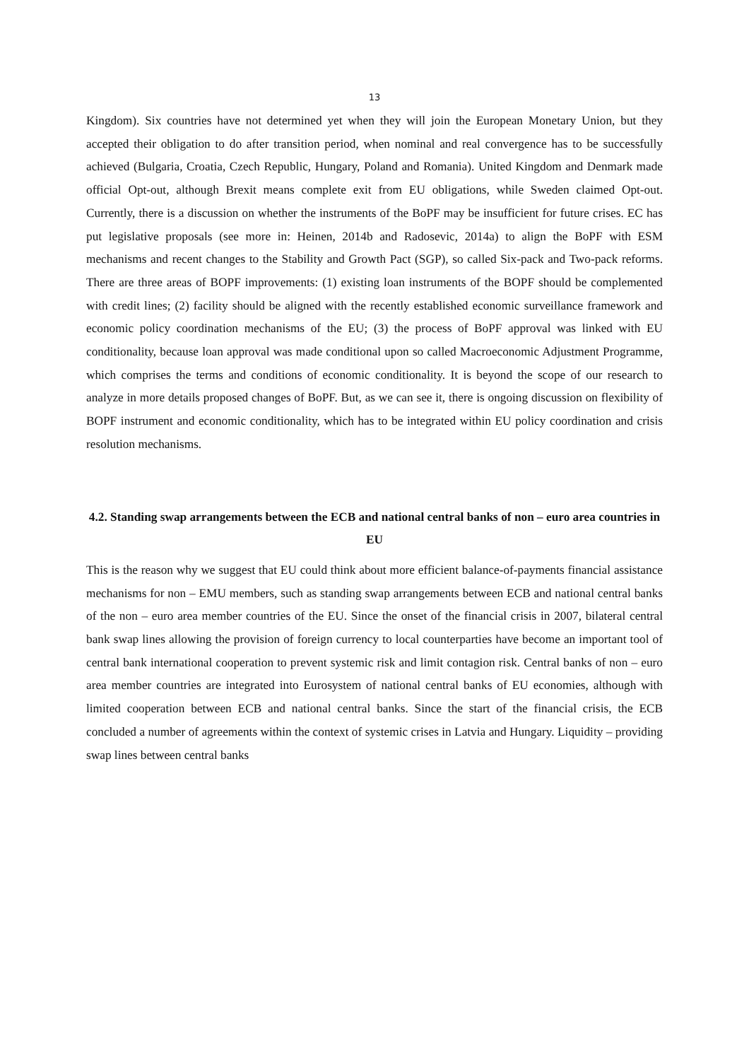13
Kingdom). Six countries have not determined yet when they will join the European Monetary Union, but they accepted their obligation to do after transition period, when nominal and real convergence has to be successfully achieved (Bulgaria, Croatia, Czech Republic, Hungary, Poland and Romania). United Kingdom and Denmark made official Opt-out, although Brexit means complete exit from EU obligations, while Sweden claimed Opt-out. Currently, there is a discussion on whether the instruments of the BoPF may be insufficient for future crises. EC has put legislative proposals (see more in: Heinen, 2014b and Radosevic, 2014a) to align the BoPF with ESM mechanisms and recent changes to the Stability and Growth Pact (SGP), so called Six-pack and Two-pack reforms. There are three areas of BOPF improvements: (1) existing loan instruments of the BOPF should be complemented with credit lines; (2) facility should be aligned with the recently established economic surveillance framework and economic policy coordination mechanisms of the EU; (3) the process of BoPF approval was linked with EU conditionality, because loan approval was made conditional upon so called Macroeconomic Adjustment Programme, which comprises the terms and conditions of economic conditionality. It is beyond the scope of our research to analyze in more details proposed changes of BoPF. But, as we can see it, there is ongoing discussion on flexibility of BOPF instrument and economic conditionality, which has to be integrated within EU policy coordination and crisis resolution mechanisms.
4.2. Standing swap arrangements between the ECB and national central banks of non – euro area countries in EU
This is the reason why we suggest that EU could think about more efficient balance-of-payments financial assistance mechanisms for non – EMU members, such as standing swap arrangements between ECB and national central banks of the non – euro area member countries of the EU. Since the onset of the financial crisis in 2007, bilateral central bank swap lines allowing the provision of foreign currency to local counterparties have become an important tool of central bank international cooperation to prevent systemic risk and limit contagion risk. Central banks of non – euro area member countries are integrated into Eurosystem of national central banks of EU economies, although with limited cooperation between ECB and national central banks. Since the start of the financial crisis, the ECB concluded a number of agreements within the context of systemic crises in Latvia and Hungary. Liquidity – providing swap lines between central banks